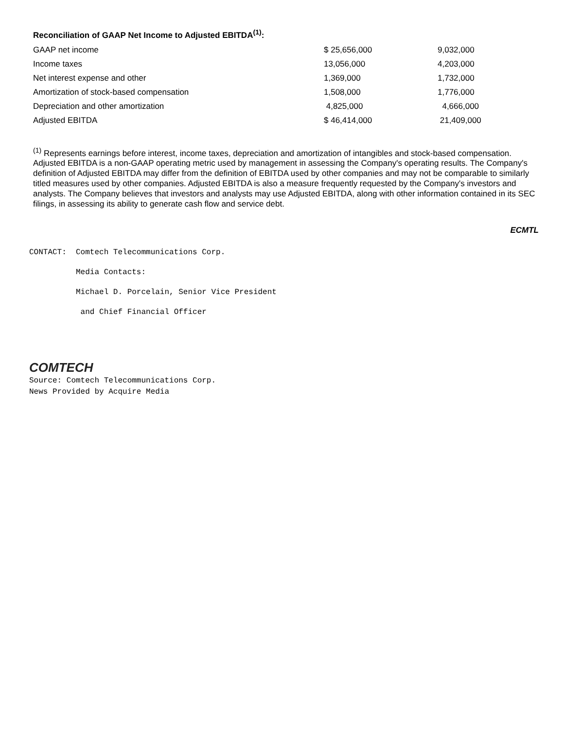Reconciliation of GAAP Net Income to Adjusted EBITDA<sup>(1)</sup>:
| GAAP net income | $ 25,656,000 | 9,032,000 |
| Income taxes | 13,056,000 | 4,203,000 |
| Net interest expense and other | 1,369,000 | 1,732,000 |
| Amortization of stock-based compensation | 1,508,000 | 1,776,000 |
| Depreciation and other amortization | 4,825,000 | 4,666,000 |
| Adjusted EBITDA | $ 46,414,000 | 21,409,000 |
<sup>(1)</sup> Represents earnings before interest, income taxes, depreciation and amortization of intangibles and stock-based compensation. Adjusted EBITDA is a non-GAAP operating metric used by management in assessing the Company's operating results. The Company's definition of Adjusted EBITDA may differ from the definition of EBITDA used by other companies and may not be comparable to similarly titled measures used by other companies. Adjusted EBITDA is also a measure frequently requested by the Company's investors and analysts. The Company believes that investors and analysts may use Adjusted EBITDA, along with other information contained in its SEC filings, in assessing its ability to generate cash flow and service debt.
ECMTL
CONTACT: Comtech Telecommunications Corp.
Media Contacts:
Michael D. Porcelain, Senior Vice President
and Chief Financial Officer
COMTECH
Source: Comtech Telecommunications Corp.
News Provided by Acquire Media